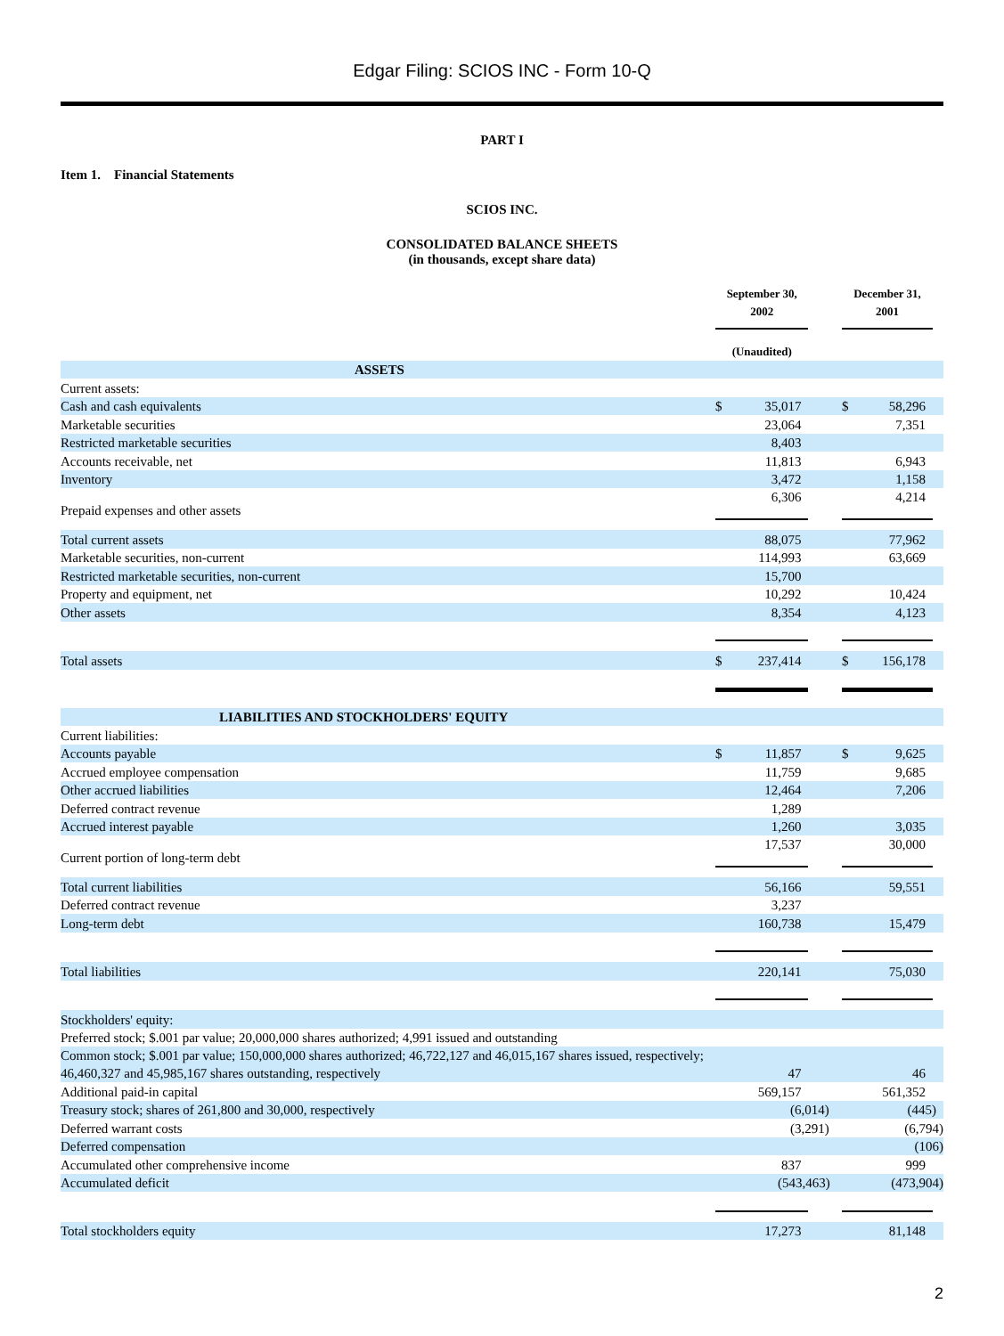Edgar Filing: SCIOS INC - Form 10-Q
PART I
Item 1. Financial Statements
SCIOS INC.
CONSOLIDATED BALANCE SHEETS
(in thousands, except share data)
| | September 30, 2002 | | | December 31, 2001 | | |
| --- | --- | --- | --- | --- | --- | --- |
| | (Unaudited) | | | | | |
| ASSETS | | | | | | |
| Current assets: | | | | | | |
| Cash and cash equivalents | $ | 35,017 | | $ | 58,296 | |
| Marketable securities | | 23,064 | | | 7,351 | |
| Restricted marketable securities | | 8,403 | | | | |
| Accounts receivable, net | | 11,813 | | | 6,943 | |
| Inventory | | 3,472 | | | 1,158 | |
| Prepaid expenses and other assets | | 6,306 | | | 4,214 | |
| Total current assets | | 88,075 | | | 77,962 | |
| Marketable securities, non-current | | 114,993 | | | 63,669 | |
| Restricted marketable securities, non-current | | 15,700 | | | | |
| Property and equipment, net | | 10,292 | | | 10,424 | |
| Other assets | | 8,354 | | | 4,123 | |
| Total assets | $ | 237,414 | | $ | 156,178 | |
| LIABILITIES AND STOCKHOLDERS' EQUITY | | | | | | |
| Current liabilities: | | | | | | |
| Accounts payable | $ | 11,857 | | $ | 9,625 | |
| Accrued employee compensation | | 11,759 | | | 9,685 | |
| Other accrued liabilities | | 12,464 | | | 7,206 | |
| Deferred contract revenue | | 1,289 | | | | |
| Accrued interest payable | | 1,260 | | | 3,035 | |
| Current portion of long-term debt | | 17,537 | | | 30,000 | |
| Total current liabilities | | 56,166 | | | 59,551 | |
| Deferred contract revenue | | 3,237 | | | | |
| Long-term debt | | 160,738 | | | 15,479 | |
| Total liabilities | | 220,141 | | | 75,030 | |
| Stockholders' equity: | | | | | | |
| Preferred stock; $.001 par value; 20,000,000 shares authorized; 4,991 issued and outstanding | | | | | | |
| Common stock; $.001 par value; 150,000,000 shares authorized; 46,722,127 and 46,015,167 shares issued, respectively; 46,460,327 and 45,985,167 shares outstanding, respectively | | 47 | | | 46 | |
| Additional paid-in capital | | 569,157 | | | 561,352 | |
| Treasury stock; shares of 261,800 and 30,000, respectively | | (6,014) | | | (445) | |
| Deferred warrant costs | | (3,291) | | | (6,794) | |
| Deferred compensation | | | | | (106) | |
| Accumulated other comprehensive income | | 837 | | | 999 | |
| Accumulated deficit | | (543,463) | | | (473,904) | |
| Total stockholders equity | | 17,273 | | | 81,148 | |
2